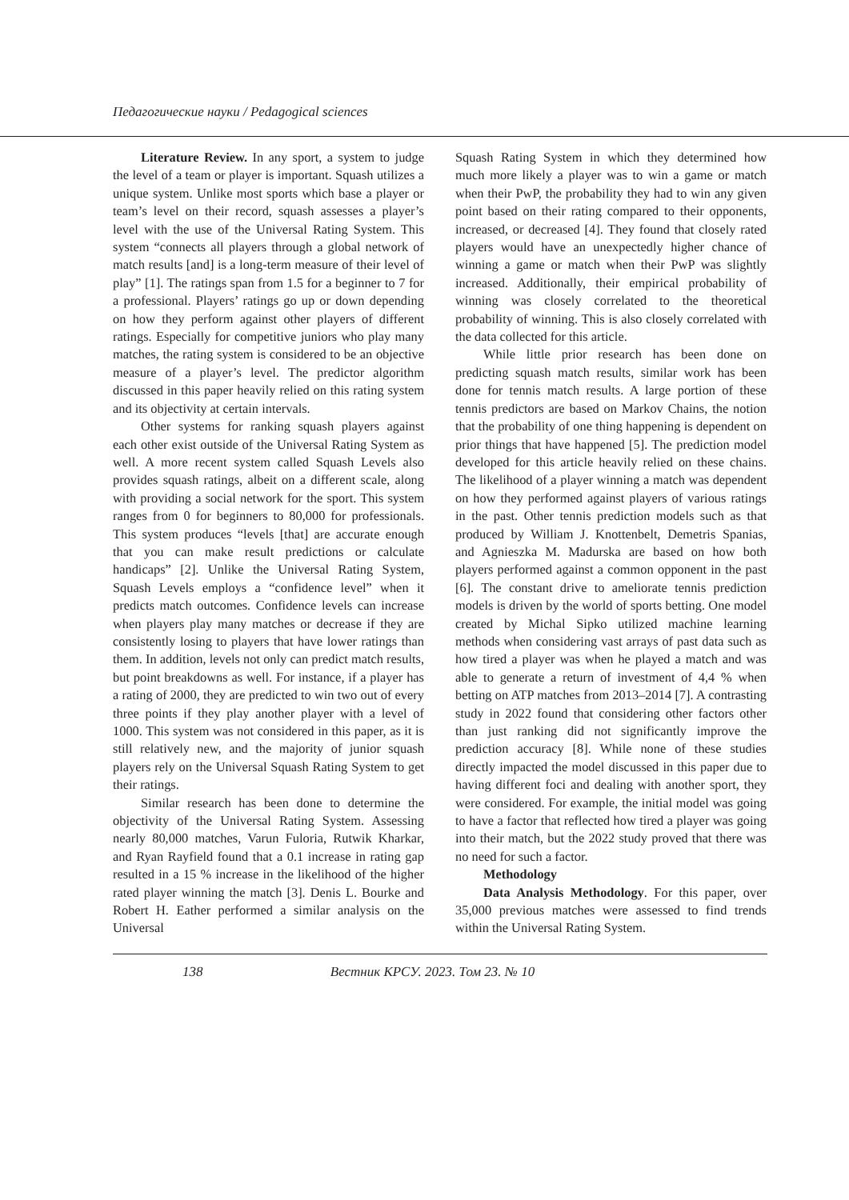Педагогические науки / Pedagogical sciences
Literature Review. In any sport, a system to judge the level of a team or player is important. Squash utilizes a unique system. Unlike most sports which base a player or team’s level on their record, squash assesses a player’s level with the use of the Universal Rating System. This system “connects all players through a global network of match results [and] is a long-term measure of their level of play” [1]. The ratings span from 1.5 for a beginner to 7 for a professional. Players’ ratings go up or down depending on how they perform against other players of different ratings. Especially for competitive juniors who play many matches, the rating system is considered to be an objective measure of a player’s level. The predictor algorithm discussed in this paper heavily relied on this rating system and its objectivity at certain intervals.
Other systems for ranking squash players against each other exist outside of the Universal Rating System as well. A more recent system called Squash Levels also provides squash ratings, albeit on a different scale, along with providing a social network for the sport. This system ranges from 0 for beginners to 80,000 for professionals. This system produces “levels [that] are accurate enough that you can make result predictions or calculate handicaps” [2]. Unlike the Universal Rating System, Squash Levels employs a “confidence level” when it predicts match outcomes. Confidence levels can increase when players play many matches or decrease if they are consistently losing to players that have lower ratings than them. In addition, levels not only can predict match results, but point breakdowns as well. For instance, if a player has a rating of 2000, they are predicted to win two out of every three points if they play another player with a level of 1000. This system was not considered in this paper, as it is still relatively new, and the majority of junior squash players rely on the Universal Squash Rating System to get their ratings.
Similar research has been done to determine the objectivity of the Universal Rating System. Assessing nearly 80,000 matches, Varun Fuloria, Rutwik Kharkar, and Ryan Rayfield found that a 0.1 increase in rating gap resulted in a 15 % increase in the likelihood of the higher rated player winning the match [3]. Denis L. Bourke and Robert H. Eather performed a similar analysis on the Universal
Squash Rating System in which they determined how much more likely a player was to win a game or match when their PwP, the probability they had to win any given point based on their rating compared to their opponents, increased, or decreased [4]. They found that closely rated players would have an unexpectedly higher chance of winning a game or match when their PwP was slightly increased. Additionally, their empirical probability of winning was closely correlated to the theoretical probability of winning. This is also closely correlated with the data collected for this article.
While little prior research has been done on predicting squash match results, similar work has been done for tennis match results. A large portion of these tennis predictors are based on Markov Chains, the notion that the probability of one thing happening is dependent on prior things that have happened [5]. The prediction model developed for this article heavily relied on these chains. The likelihood of a player winning a match was dependent on how they performed against players of various ratings in the past. Other tennis prediction models such as that produced by William J. Knottenbelt, Demetris Spanias, and Agnieszka M. Madurska are based on how both players performed against a common opponent in the past [6]. The constant drive to ameliorate tennis prediction models is driven by the world of sports betting. One model created by Michal Sipko utilized machine learning methods when considering vast arrays of past data such as how tired a player was when he played a match and was able to generate a return of investment of 4,4 % when betting on ATP matches from 2013–2014 [7]. A contrasting study in 2022 found that considering other factors other than just ranking did not significantly improve the prediction accuracy [8]. While none of these studies directly impacted the model discussed in this paper due to having different foci and dealing with another sport, they were considered. For example, the initial model was going to have a factor that reflected how tired a player was going into their match, but the 2022 study proved that there was no need for such a factor.
Methodology
Data Analysis Methodology. For this paper, over 35,000 previous matches were assessed to find trends within the Universal Rating System.
138 Вестник КРСУ. 2023. Том 23. № 10